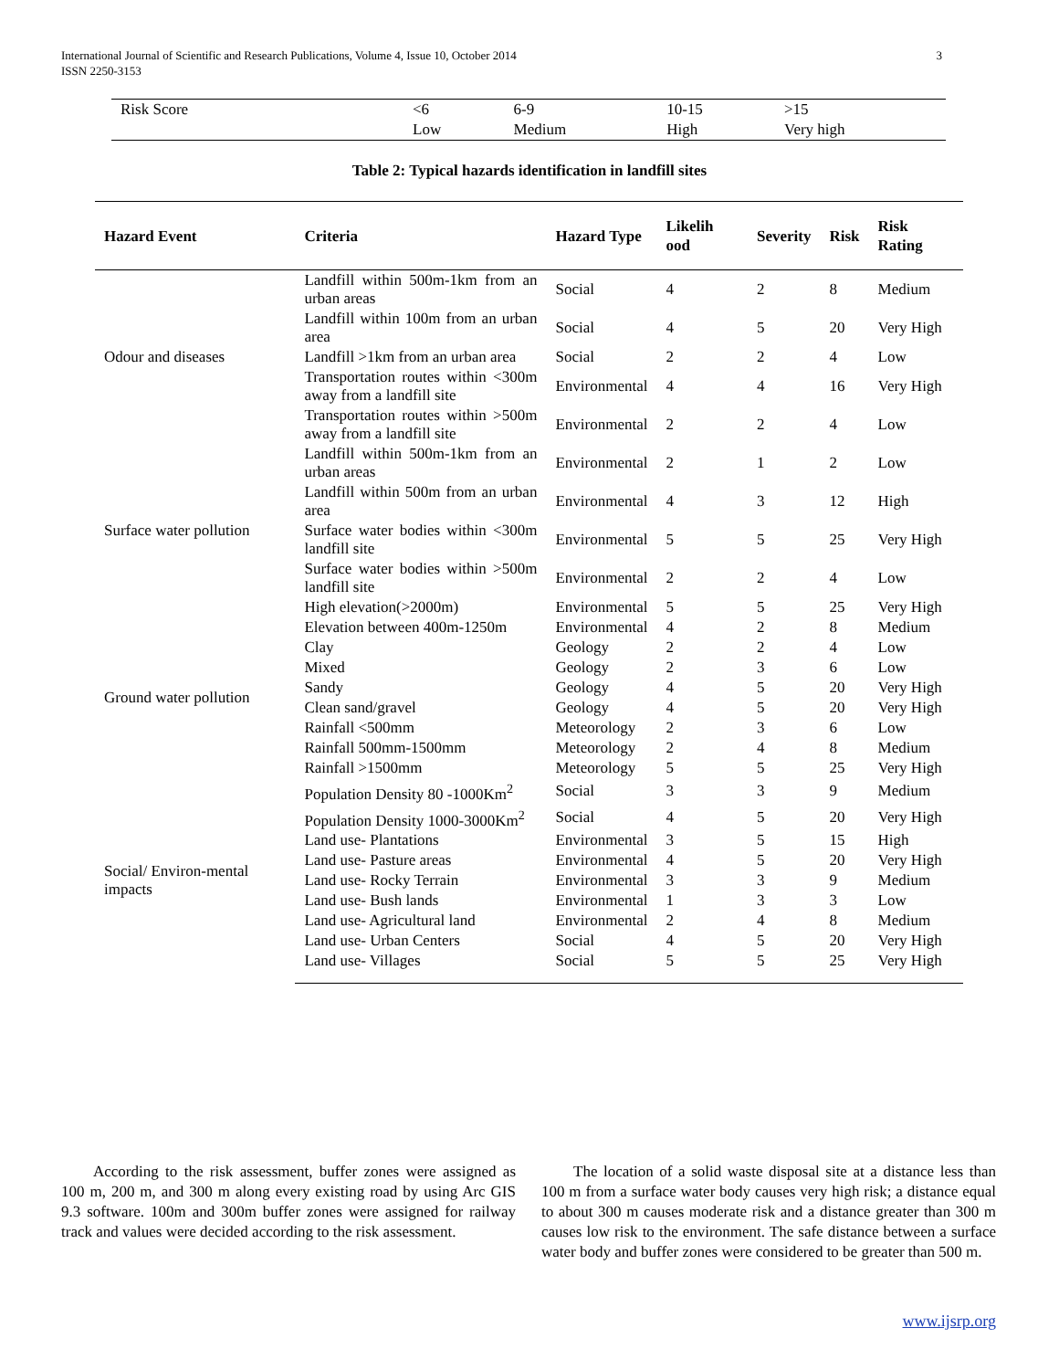International Journal of Scientific and Research Publications, Volume 4, Issue 10, October 2014
ISSN 2250-3153
3
| Risk Score | <6 | 6-9 | 10-15 | >15 |
| | Low | Medium | High | Very high |
Table 2: Typical hazards identification in landfill sites
| Hazard Event | Criteria | Hazard Type | Likelih ood | Severity | Risk | Risk Rating |
| --- | --- | --- | --- | --- | --- | --- |
| Odour and diseases | Landfill within 500m-1km from an urban areas | Social | 4 | 2 | 8 | Medium |
| | Landfill within 100m from an urban area | Social | 4 | 5 | 20 | Very High |
| | Landfill >1km from an urban area | Social | 2 | 2 | 4 | Low |
| | Transportation routes within <300m away from a landfill site | Environmental | 4 | 4 | 16 | Very High |
| | Transportation routes within >500m away from a landfill site | Environmental | 2 | 2 | 4 | Low |
| Surface water pollution | Landfill within 500m-1km from an urban areas | Environmental | 2 | 1 | 2 | Low |
| | Landfill within 500m from an urban area | Environmental | 4 | 3 | 12 | High |
| | Surface water bodies within <300m landfill site | Environmental | 5 | 5 | 25 | Very High |
| | Surface water bodies within >500m landfill site | Environmental | 2 | 2 | 4 | Low |
| | High elevation(>2000m) | Environmental | 5 | 5 | 25 | Very High |
| Ground water pollution | Elevation between 400m-1250m | Environmental | 4 | 2 | 8 | Medium |
| | Clay | Geology | 2 | 2 | 4 | Low |
| | Mixed | Geology | 2 | 3 | 6 | Low |
| | Sandy | Geology | 4 | 5 | 20 | Very High |
| | Clean sand/gravel | Geology | 4 | 5 | 20 | Very High |
| | Rainfall <500mm | Meteorology | 2 | 3 | 6 | Low |
| | Rainfall 500mm-1500mm | Meteorology | 2 | 4 | 8 | Medium |
| | Rainfall >1500mm | Meteorology | 5 | 5 | 25 | Very High |
| Social/ Environ-mental impacts | Population Density 80 -1000Km<sup>2</sup> | Social | 3 | 3 | 9 | Medium |
| | Population Density 1000-3000Km<sup>2</sup> | Social | 4 | 5 | 20 | Very High |
| | Land use- Plantations | Environmental | 3 | 5 | 15 | High |
| | Land use- Pasture areas | Environmental | 4 | 5 | 20 | Very High |
| | Land use- Rocky Terrain | Environmental | 3 | 3 | 9 | Medium |
| | Land use- Bush lands | Environmental | 1 | 3 | 3 | Low |
| | Land use- Agricultural land | Environmental | 2 | 4 | 8 | Medium |
| | Land use- Urban Centers | Social | 4 | 5 | 20 | Very High |
| | Land use- Villages | Social | 5 | 5 | 25 | Very High |
According to the risk assessment, buffer zones were assigned as 100 m, 200 m, and 300 m along every existing road by using Arc GIS 9.3 software. 100m and 300m buffer zones were assigned for railway track and values were decided according to the risk assessment.
The location of a solid waste disposal site at a distance less than 100 m from a surface water body causes very high risk; a distance equal to about 300 m causes moderate risk and a distance greater than 300 m causes low risk to the environment. The safe distance between a surface water body and buffer zones were considered to be greater than 500 m.
www.ijsrp.org